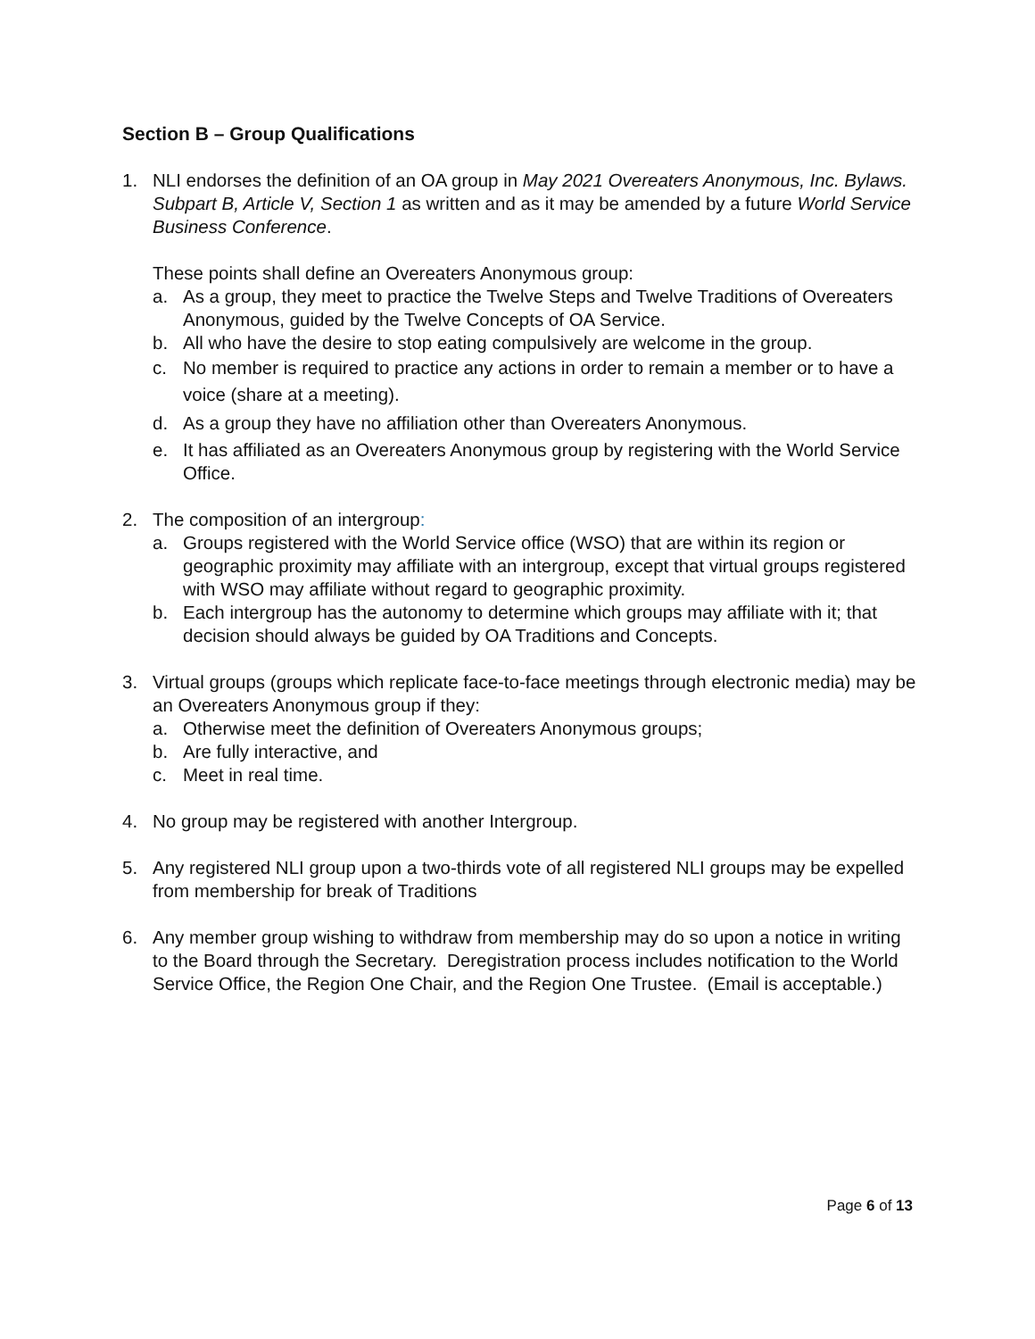Section B – Group Qualifications
1. NLI endorses the definition of an OA group in May 2021 Overeaters Anonymous, Inc. Bylaws. Subpart B, Article V, Section 1 as written and as it may be amended by a future World Service Business Conference.
These points shall define an Overeaters Anonymous group:
a. As a group, they meet to practice the Twelve Steps and Twelve Traditions of Overeaters Anonymous, guided by the Twelve Concepts of OA Service.
b. All who have the desire to stop eating compulsively are welcome in the group.
c. No member is required to practice any actions in order to remain a member or to have a voice (share at a meeting).
d. As a group they have no affiliation other than Overeaters Anonymous.
e. It has affiliated as an Overeaters Anonymous group by registering with the World Service Office.
2. The composition of an intergroup:
a. Groups registered with the World Service office (WSO) that are within its region or geographic proximity may affiliate with an intergroup, except that virtual groups registered with WSO may affiliate without regard to geographic proximity.
b. Each intergroup has the autonomy to determine which groups may affiliate with it; that decision should always be guided by OA Traditions and Concepts.
3. Virtual groups (groups which replicate face-to-face meetings through electronic media) may be an Overeaters Anonymous group if they:
a. Otherwise meet the definition of Overeaters Anonymous groups;
b. Are fully interactive, and
c. Meet in real time.
4. No group may be registered with another Intergroup.
5. Any registered NLI group upon a two-thirds vote of all registered NLI groups may be expelled from membership for break of Traditions
6. Any member group wishing to withdraw from membership may do so upon a notice in writing to the Board through the Secretary. Deregistration process includes notification to the World Service Office, the Region One Chair, and the Region One Trustee. (Email is acceptable.)
Page 6 of 13